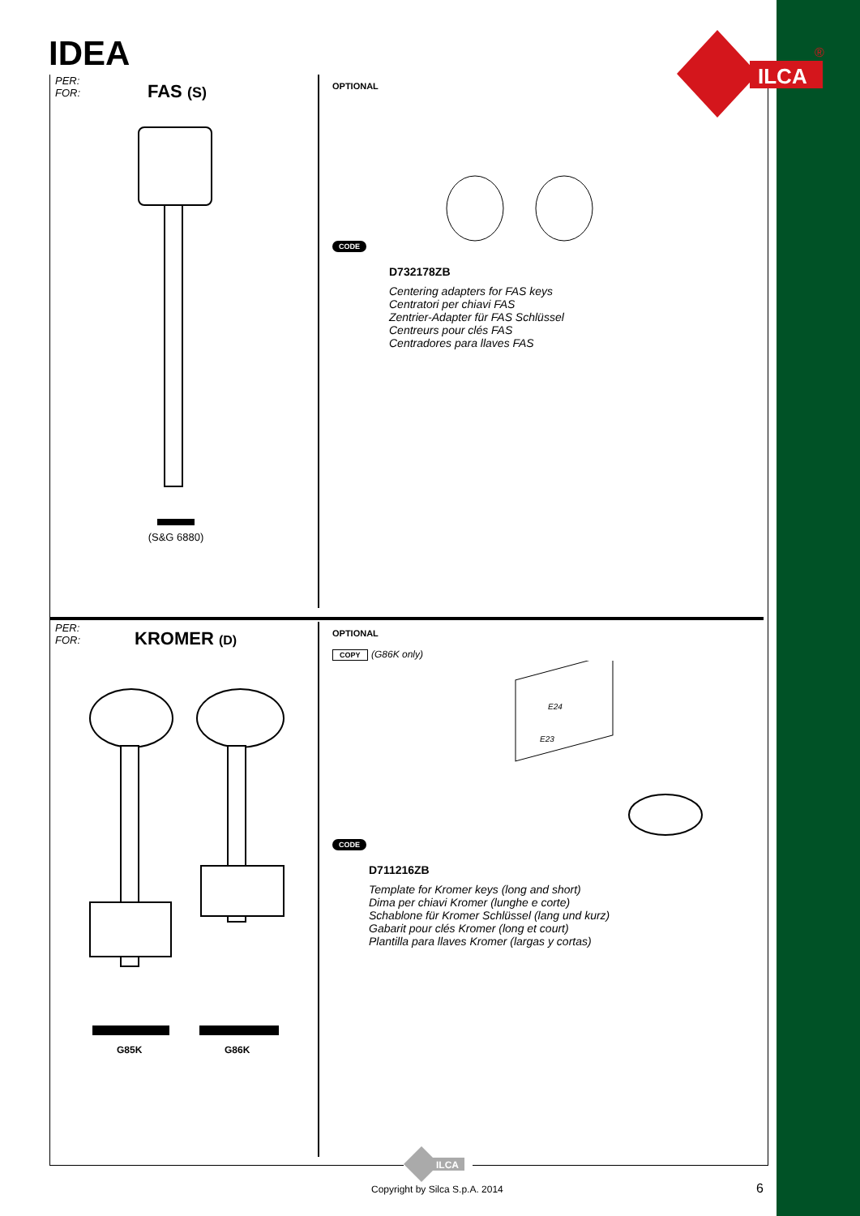IDEA
ILCA
®
PER:
FOR:
FAS (S)
(S&G 6880)
OPTIONAL
CODE
D732178ZB
Centering adapters for FAS keys
Centratori per chiavi FAS
Zentrier-Adapter für FAS Schlüssel
Centreurs pour clés FAS
Centradores para llaves FAS
PER:
FOR:
KROMER (D)
G85K G86K
OPTIONAL
COPY (G86K only)
CODE
E24
E23
D711216ZB
Template for Kromer keys (long and short)
Dima per chiavi Kromer (lunghe e corte)
Schablone für Kromer Schlüssel (lang und kurz)
Gabarit pour clés Kromer (long et court)
Plantilla para llaves Kromer (largas y cortas)
ILCA
Copyright by Silca S.p.A. 2014 6